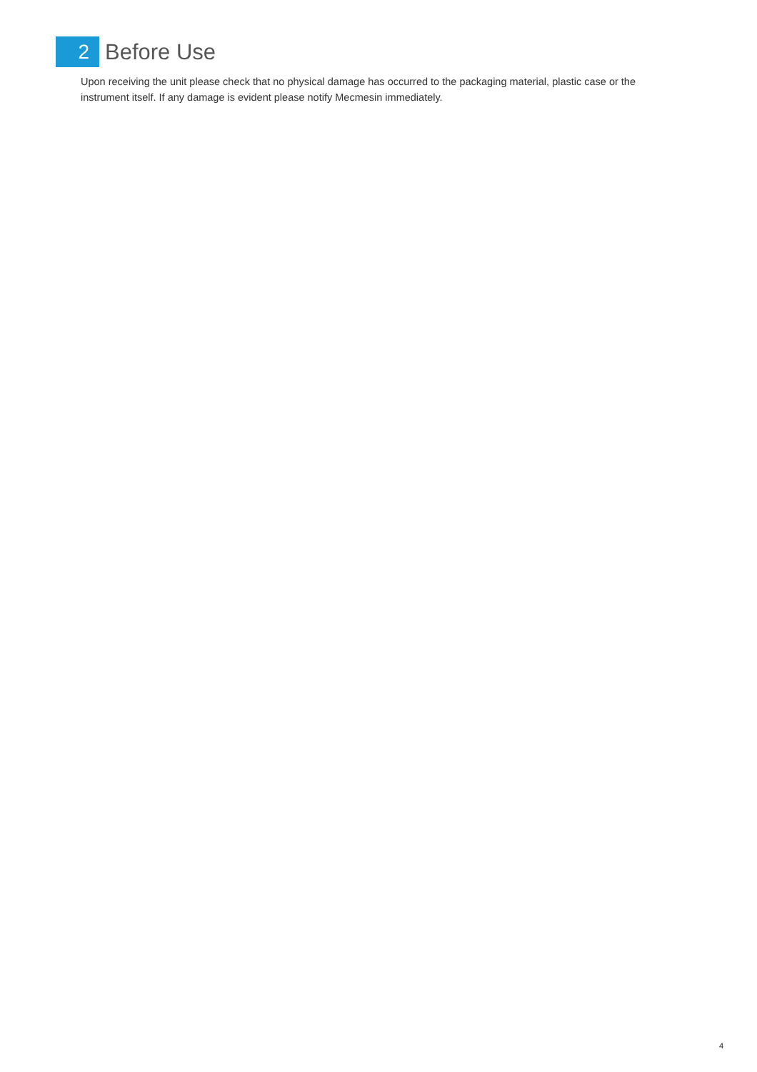2
Before Use
Upon receiving the unit please check that no physical damage has occurred to the packaging material, plastic case or the instrument itself. If any damage is evident please notify Mecmesin immediately.
4